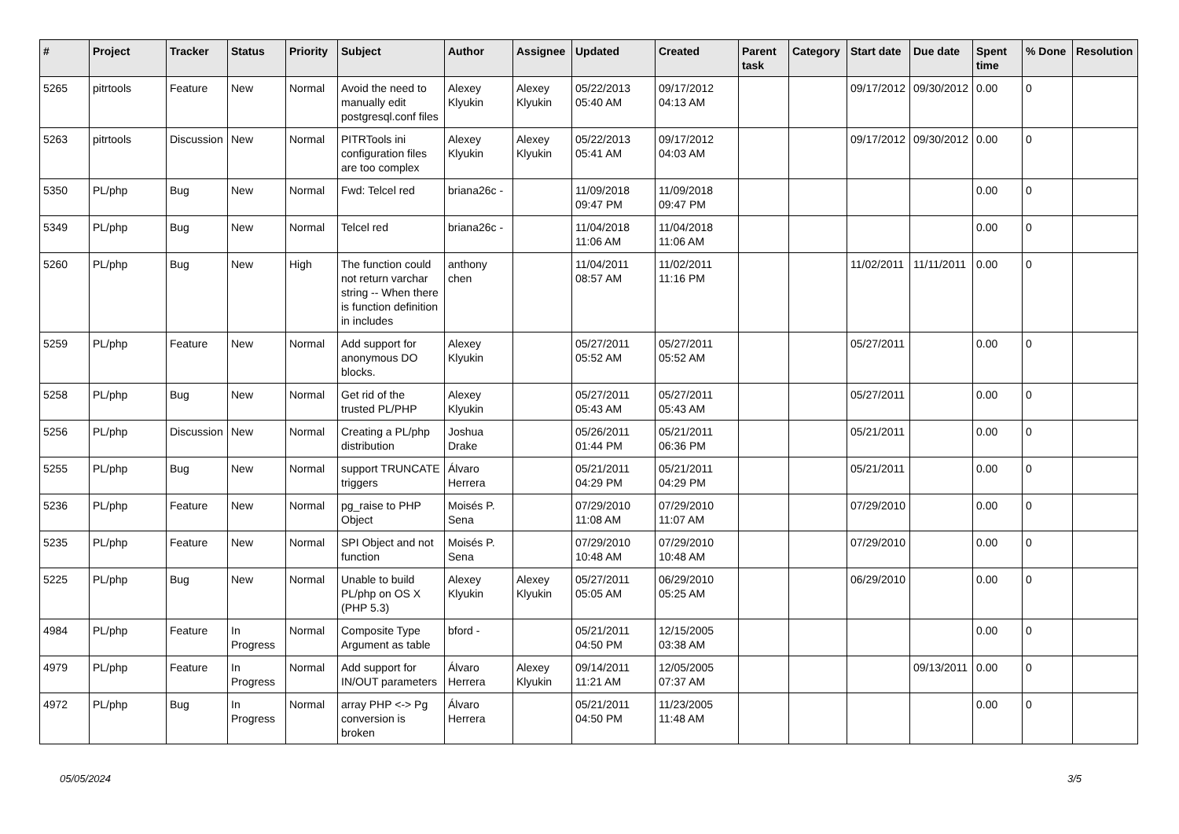| # | Project | Tracker | Status | Priority | Subject | Author | Assignee | Updated | Created | Parent task | Category | Start date | Due date | Spent time | % Done | Resolution |
| --- | --- | --- | --- | --- | --- | --- | --- | --- | --- | --- | --- | --- | --- | --- | --- | --- |
| 5265 | pitrtools | Feature | New | Normal | Avoid the need to manually edit postgresql.conf files | Alexey Klyukin | Alexey Klyukin | 05/22/2013 05:40 AM | 09/17/2012 04:13 AM | | | 09/17/2012 | 09/30/2012 | 0.00 | 0 | |
| 5263 | pitrtools | Discussion | New | Normal | PITRTools ini configuration files are too complex | Alexey Klyukin | Alexey Klyukin | 05/22/2013 05:41 AM | 09/17/2012 04:03 AM | | | 09/17/2012 | 09/30/2012 | 0.00 | 0 | |
| 5350 | PL/php | Bug | New | Normal | Fwd: Telcel red | briana26c - | | 11/09/2018 09:47 PM | 11/09/2018 09:47 PM | | | | | 0.00 | 0 | |
| 5349 | PL/php | Bug | New | Normal | Telcel red | briana26c - | | 11/04/2018 11:06 AM | 11/04/2018 11:06 AM | | | | | 0.00 | 0 | |
| 5260 | PL/php | Bug | New | High | The function could not return varchar string -- When there is function definition in includes | anthony chen | | 11/04/2011 08:57 AM | 11/02/2011 11:16 PM | | | 11/02/2011 | 11/11/2011 | 0.00 | 0 | |
| 5259 | PL/php | Feature | New | Normal | Add support for anonymous DO blocks. | Alexey Klyukin | | 05/27/2011 05:52 AM | 05/27/2011 05:52 AM | | | 05/27/2011 | | 0.00 | 0 | |
| 5258 | PL/php | Bug | New | Normal | Get rid of the trusted PL/PHP | Alexey Klyukin | | 05/27/2011 05:43 AM | 05/27/2011 05:43 AM | | | 05/27/2011 | | 0.00 | 0 | |
| 5256 | PL/php | Discussion | New | Normal | Creating a PL/php distribution | Joshua Drake | | 05/26/2011 01:44 PM | 05/21/2011 06:36 PM | | | 05/21/2011 | | 0.00 | 0 | |
| 5255 | PL/php | Bug | New | Normal | support TRUNCATE triggers | Álvaro Herrera | | 05/21/2011 04:29 PM | 05/21/2011 04:29 PM | | | 05/21/2011 | | 0.00 | 0 | |
| 5236 | PL/php | Feature | New | Normal | pg_raise to PHP Object | Moisés P. Sena | | 07/29/2010 11:08 AM | 07/29/2010 11:07 AM | | | 07/29/2010 | | 0.00 | 0 | |
| 5235 | PL/php | Feature | New | Normal | SPI Object and not function | Moisés P. Sena | | 07/29/2010 10:48 AM | 07/29/2010 10:48 AM | | | 07/29/2010 | | 0.00 | 0 | |
| 5225 | PL/php | Bug | New | Normal | Unable to build PL/php on OS X (PHP 5.3) | Alexey Klyukin | Alexey Klyukin | 05/27/2011 05:05 AM | 06/29/2010 05:25 AM | | | 06/29/2010 | | 0.00 | 0 | |
| 4984 | PL/php | Feature | In Progress | Normal | Composite Type Argument as table | bford - | | 05/21/2011 04:50 PM | 12/15/2005 03:38 AM | | | | | 0.00 | 0 | |
| 4979 | PL/php | Feature | In Progress | Normal | Add support for IN/OUT parameters | Álvaro Herrera | Alexey Klyukin | 09/14/2011 11:21 AM | 12/05/2005 07:37 AM | | | | 09/13/2011 | 0.00 | 0 | |
| 4972 | PL/php | Bug | In Progress | Normal | array PHP <-> Pg conversion is broken | Álvaro Herrera | | 05/21/2011 04:50 PM | 11/23/2005 11:48 AM | | | | | 0.00 | 0 | |
05/05/2024 3/5